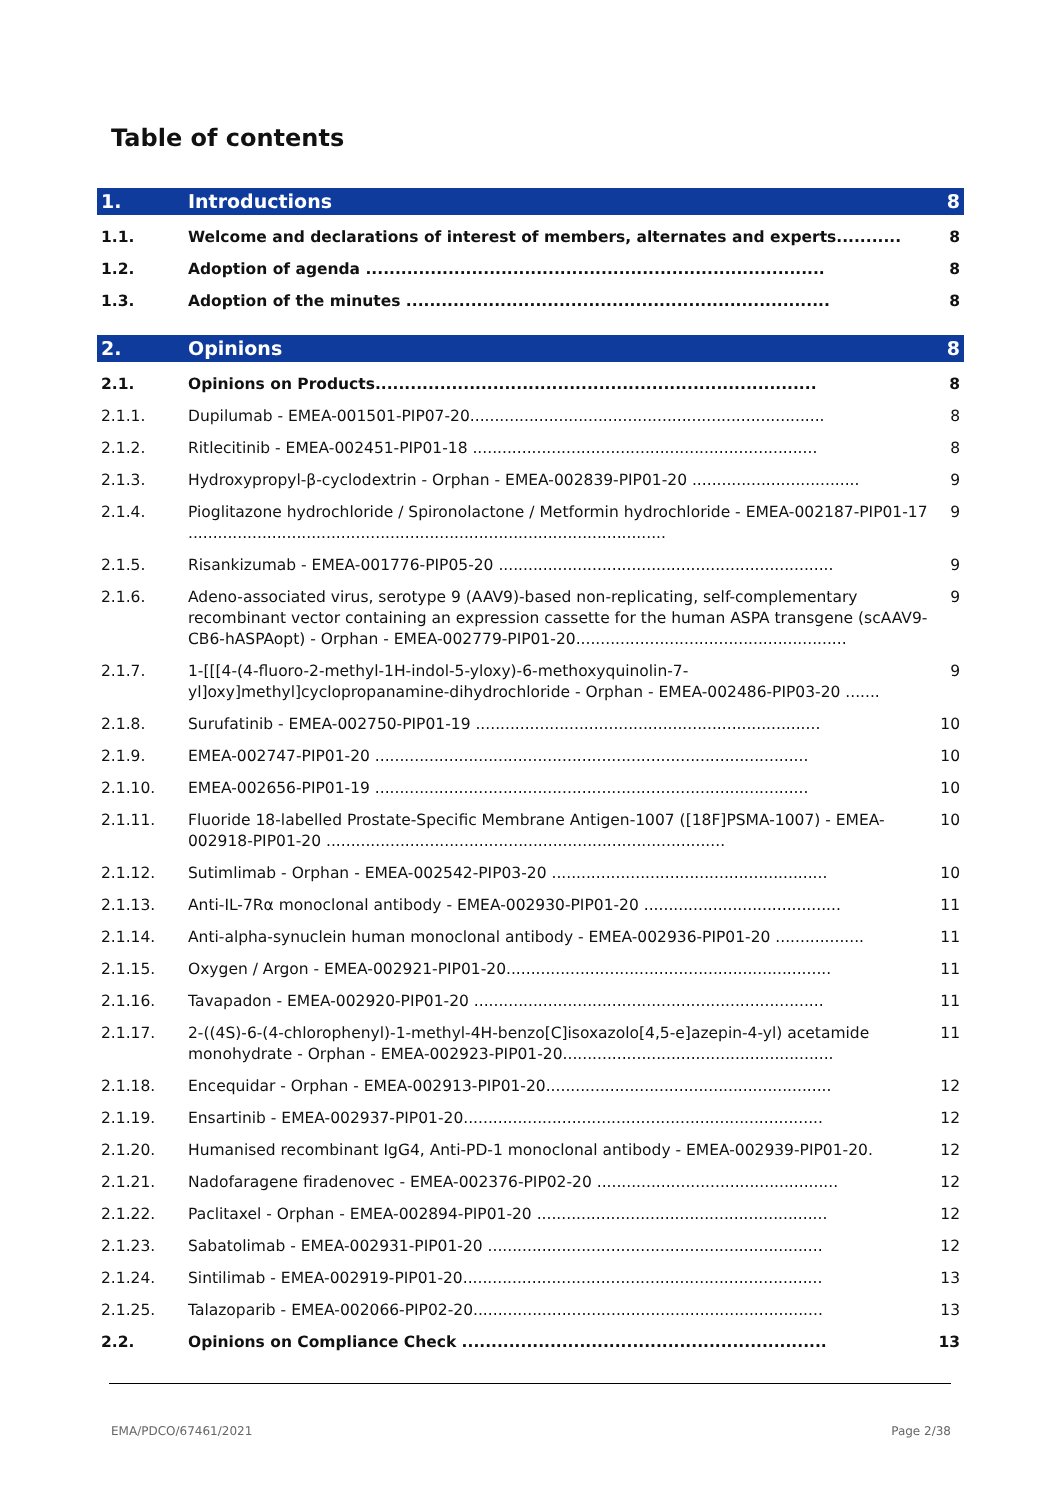Table of contents
1. Introductions 8
1.1. Welcome and declarations of interest of members, alternates and experts........... 8
1.2. Adoption of agenda .............................................................................. 8
1.3. Adoption of the minutes ........................................................................ 8
2. Opinions 8
2.1. Opinions on Products........................................................................... 8
2.1.1. Dupilumab - EMEA-001501-PIP07-20........................................................................ 8
2.1.2. Ritlecitinib - EMEA-002451-PIP01-18 ...................................................................... 8
2.1.3. Hydroxypropyl-β-cyclodextrin - Orphan - EMEA-002839-PIP01-20 .................................. 9
2.1.4. Pioglitazone hydrochloride / Spironolactone / Metformin hydrochloride - EMEA-002187-PIP01-17 ................................................................................................. 9
2.1.5. Risankizumab - EMEA-001776-PIP05-20 .................................................................... 9
2.1.6. Adeno-associated virus, serotype 9 (AAV9)-based non-replicating, self-complementary recombinant vector containing an expression cassette for the human ASPA transgene (scAAV9-CB6-hASPAopt) - Orphan - EMEA-002779-PIP01-20....................................................... 9
2.1.7. 1-[[[4-(4-fluoro-2-methyl-1H-indol-5-yloxy)-6-methoxyquinolin-7-yl]oxy]methyl]cyclopropanamine-dihydrochloride - Orphan - EMEA-002486-PIP03-20 ....... 9
2.1.8. Surufatinib - EMEA-002750-PIP01-19 ...................................................................... 10
2.1.9. EMEA-002747-PIP01-20 ........................................................................................ 10
2.1.10. EMEA-002656-PIP01-19 ........................................................................................ 10
2.1.11. Fluoride 18-labelled Prostate-Specific Membrane Antigen-1007 ([18F]PSMA-1007) - EMEA-002918-PIP01-20 ................................................................................. 10
2.1.12. Sutimlimab - Orphan - EMEA-002542-PIP03-20 ........................................................ 10
2.1.13. Anti-IL-7Rα monoclonal antibody - EMEA-002930-PIP01-20 ........................................ 11
2.1.14. Anti-alpha-synuclein human monoclonal antibody - EMEA-002936-PIP01-20 .................. 11
2.1.15. Oxygen / Argon - EMEA-002921-PIP01-20.................................................................. 11
2.1.16. Tavapadon - EMEA-002920-PIP01-20 ....................................................................... 11
2.1.17. 2-((4S)-6-(4-chlorophenyl)-1-methyl-4H-benzo[C]isoxazolo[4,5-e]azepin-4-yl) acetamide monohydrate - Orphan - EMEA-002923-PIP01-20....................................................... 11
2.1.18. Encequidar - Orphan - EMEA-002913-PIP01-20.......................................................... 12
2.1.19. Ensartinib - EMEA-002937-PIP01-20......................................................................... 12
2.1.20. Humanised recombinant IgG4, Anti-PD-1 monoclonal antibody - EMEA-002939-PIP01-20. 12
2.1.21. Nadofaragene firadenovec - EMEA-002376-PIP02-20 ................................................. 12
2.1.22. Paclitaxel - Orphan - EMEA-002894-PIP01-20 ........................................................... 12
2.1.23. Sabatolimab - EMEA-002931-PIP01-20 .................................................................... 12
2.1.24. Sintilimab - EMEA-002919-PIP01-20......................................................................... 13
2.1.25. Talazoparib - EMEA-002066-PIP02-20....................................................................... 13
2.2. Opinions on Compliance Check .............................................................. 13
EMA/PDCO/67461/2021 Page 2/38